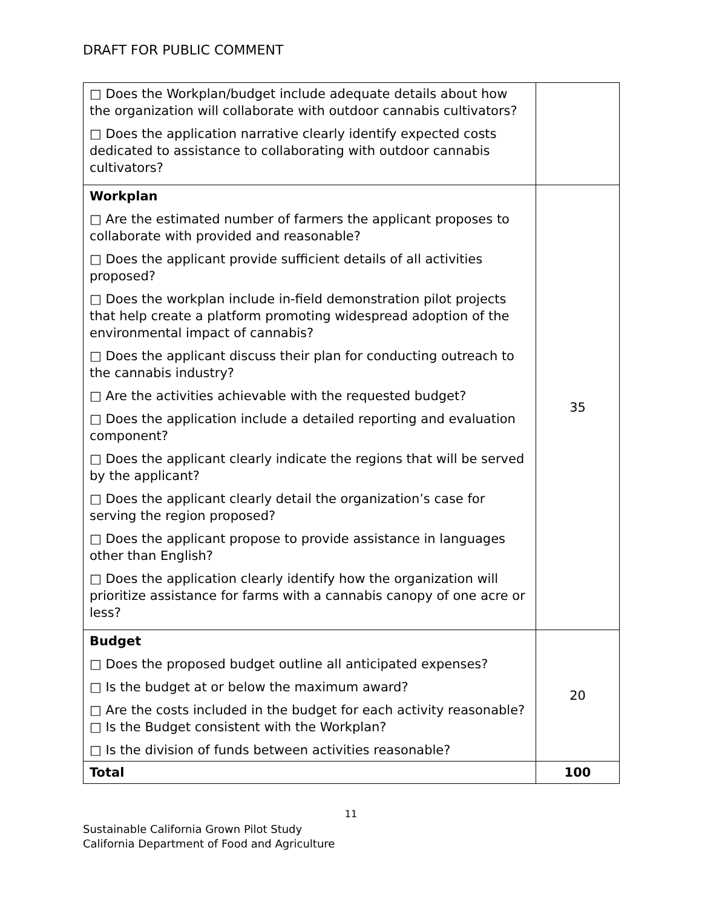DRAFT FOR PUBLIC COMMENT
| □ Does the Workplan/budget include adequate details about how the organization will collaborate with outdoor cannabis cultivators? □ Does the application narrative clearly identify expected costs dedicated to assistance to collaborating with outdoor cannabis cultivators? | |
| Workplan □ Are the estimated number of farmers the applicant proposes to collaborate with provided and reasonable? □ Does the applicant provide sufficient details of all activities proposed? □ Does the workplan include in-field demonstration pilot projects that help create a platform promoting widespread adoption of the environmental impact of cannabis? □ Does the applicant discuss their plan for conducting outreach to the cannabis industry? □ Are the activities achievable with the requested budget? □ Does the application include a detailed reporting and evaluation component? □ Does the applicant clearly indicate the regions that will be served by the applicant? □ Does the applicant clearly detail the organization’s case for serving the region proposed? □ Does the applicant propose to provide assistance in languages other than English? □ Does the application clearly identify how the organization will prioritize assistance for farms with a cannabis canopy of one acre or less? | 35 |
| Budget □ Does the proposed budget outline all anticipated expenses? □ Is the budget at or below the maximum award? □ Are the costs included in the budget for each activity reasonable? □ Is the Budget consistent with the Workplan? □ Is the division of funds between activities reasonable? | 20 |
| Total | 100 |
11
Sustainable California Grown Pilot Study
California Department of Food and Agriculture